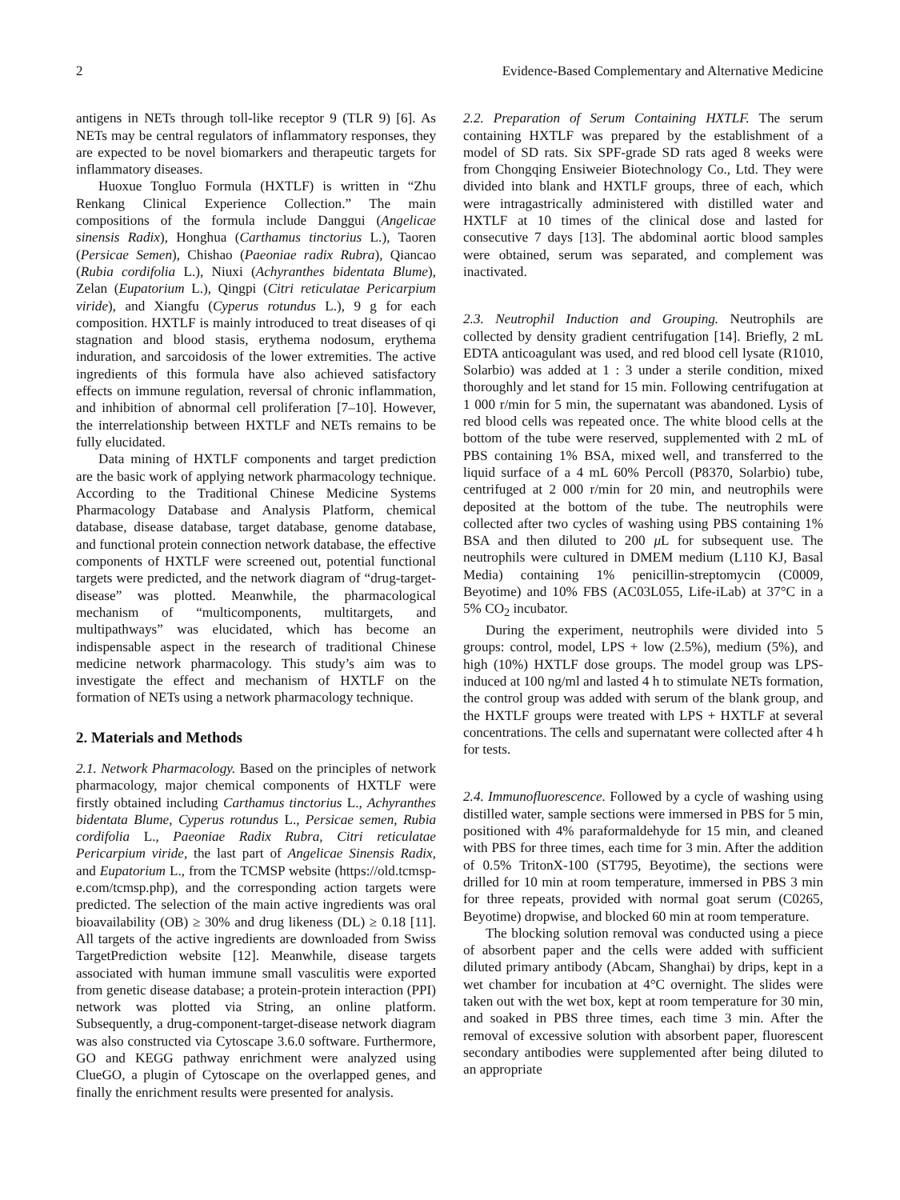2 Evidence-Based Complementary and Alternative Medicine
antigens in NETs through toll-like receptor 9 (TLR 9) [6]. As NETs may be central regulators of inflammatory responses, they are expected to be novel biomarkers and therapeutic targets for inflammatory diseases.
Huoxue Tongluo Formula (HXTLF) is written in “Zhu Renkang Clinical Experience Collection.” The main compositions of the formula include Danggui (Angelicae sinensis Radix), Honghua (Carthamus tinctorius L.), Taoren (Persicae Semen), Chishao (Paeoniae radix Rubra), Qiancao (Rubia cordifolia L.), Niuxi (Achyranthes bidentata Blume), Zelan (Eupatorium L.), Qingpi (Citri reticulatae Pericarpium viride), and Xiangfu (Cyperus rotundus L.), 9 g for each composition. HXTLF is mainly introduced to treat diseases of qi stagnation and blood stasis, erythema nodosum, erythema induration, and sarcoidosis of the lower extremities. The active ingredients of this formula have also achieved satisfactory effects on immune regulation, reversal of chronic inflammation, and inhibition of abnormal cell proliferation [7–10]. However, the interrelationship between HXTLF and NETs remains to be fully elucidated.
Data mining of HXTLF components and target prediction are the basic work of applying network pharmacology technique. According to the Traditional Chinese Medicine Systems Pharmacology Database and Analysis Platform, chemical database, disease database, target database, genome database, and functional protein connection network database, the effective components of HXTLF were screened out, potential functional targets were predicted, and the network diagram of “drug-target-disease” was plotted. Meanwhile, the pharmacological mechanism of “multicomponents, multitargets, and multipathways” was elucidated, which has become an indispensable aspect in the research of traditional Chinese medicine network pharmacology. This study’s aim was to investigate the effect and mechanism of HXTLF on the formation of NETs using a network pharmacology technique.
2. Materials and Methods
2.1. Network Pharmacology. Based on the principles of network pharmacology, major chemical components of HXTLF were firstly obtained including Carthamus tinctorius L., Achyranthes bidentata Blume, Cyperus rotundus L., Persicae semen, Rubia cordifolia L., Paeoniae Radix Rubra, Citri reticulatae Pericarpium viride, the last part of Angelicae Sinensis Radix, and Eupatorium L., from the TCMSP website (https://old.tcmsp-e.com/tcmsp.php), and the corresponding action targets were predicted. The selection of the main active ingredients was oral bioavailability (OB) ≥ 30% and drug likeness (DL) ≥ 0.18 [11]. All targets of the active ingredients are downloaded from Swiss TargetPrediction website [12]. Meanwhile, disease targets associated with human immune small vasculitis were exported from genetic disease database; a protein-protein interaction (PPI) network was plotted via String, an online platform. Subsequently, a drug-component-target-disease network diagram was also constructed via Cytoscape 3.6.0 software. Furthermore, GO and KEGG pathway enrichment were analyzed using ClueGO, a plugin of Cytoscape on the overlapped genes, and finally the enrichment results were presented for analysis.
2.2. Preparation of Serum Containing HXTLF. The serum containing HXTLF was prepared by the establishment of a model of SD rats. Six SPF-grade SD rats aged 8 weeks were from Chongqing Ensiweier Biotechnology Co., Ltd. They were divided into blank and HXTLF groups, three of each, which were intragastrically administered with distilled water and HXTLF at 10 times of the clinical dose and lasted for consecutive 7 days [13]. The abdominal aortic blood samples were obtained, serum was separated, and complement was inactivated.
2.3. Neutrophil Induction and Grouping. Neutrophils are collected by density gradient centrifugation [14]. Briefly, 2 mL EDTA anticoagulant was used, and red blood cell lysate (R1010, Solarbio) was added at 1 : 3 under a sterile condition, mixed thoroughly and let stand for 15 min. Following centrifugation at 1 000 r/min for 5 min, the supernatant was abandoned. Lysis of red blood cells was repeated once. The white blood cells at the bottom of the tube were reserved, supplemented with 2 mL of PBS containing 1% BSA, mixed well, and transferred to the liquid surface of a 4 mL 60% Percoll (P8370, Solarbio) tube, centrifuged at 2 000 r/min for 20 min, and neutrophils were deposited at the bottom of the tube. The neutrophils were collected after two cycles of washing using PBS containing 1% BSA and then diluted to 200 μ L for subsequent use. The neutrophils were cultured in DMEM medium (L110 KJ, Basal Media) containing 1% penicillin-streptomycin (C0009, Beyotime) and 10% FBS (AC03L055, Life-iLab) at 37°C in a 5% CO<sub>2</sub> incubator.
During the experiment, neutrophils were divided into 5 groups: control, model, LPS + low (2.5%), medium (5%), and high (10%) HXTLF dose groups. The model group was LPS-induced at 100 ng/ml and lasted 4 h to stimulate NETs formation, the control group was added with serum of the blank group, and the HXTLF groups were treated with LPS + HXTLF at several concentrations. The cells and supernatant were collected after 4 h for tests.
2.4. Immunofluorescence. Followed by a cycle of washing using distilled water, sample sections were immersed in PBS for 5 min, positioned with 4% paraformaldehyde for 15 min, and cleaned with PBS for three times, each time for 3 min. After the addition of 0.5% TritonX-100 (ST795, Beyotime), the sections were drilled for 10 min at room temperature, immersed in PBS 3 min for three repeats, provided with normal goat serum (C0265, Beyotime) dropwise, and blocked 60 min at room temperature.
The blocking solution removal was conducted using a piece of absorbent paper and the cells were added with sufficient diluted primary antibody (Abcam, Shanghai) by drips, kept in a wet chamber for incubation at 4°C overnight. The slides were taken out with the wet box, kept at room temperature for 30 min, and soaked in PBS three times, each time 3 min. After the removal of excessive solution with absorbent paper, fluorescent secondary antibodies were supplemented after being diluted to an appropriate